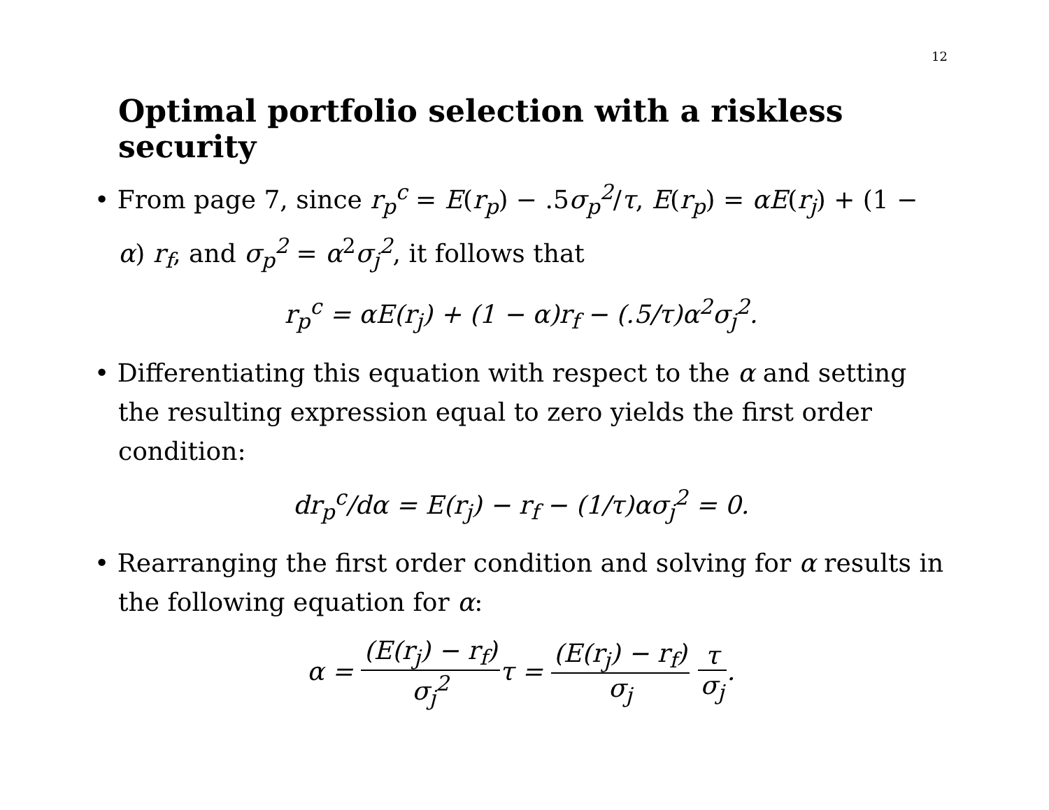12
Optimal portfolio selection with a riskless security
• From page 7, since r<sub>p</sub><sup>c</sup> = E(r<sub>p</sub>) − .5σ<sub>p</sub><sup>2</sup>/τ, E(r<sub>p</sub>) = αE(r<sub>j</sub>) + (1 − α) r<sub>f</sub>, and σ<sub>p</sub><sup>2</sup> = α<sup>2</sup>σ<sub>j</sub><sup>2</sup>, it follows that
r<sub>p</sub><sup>c</sup> = αE(r<sub>j</sub>) + (1 − α)r<sub>f</sub> − (.5/τ)α<sup>2</sup>σ<sub>j</sub><sup>2</sup>.
• Differentiating this equation with respect to the α and setting the resulting expression equal to zero yields the first order condition:
dr<sub>p</sub><sup>c</sup>/dα = E(r<sub>j</sub>) − r<sub>f</sub> − (1/τ)ασ<sub>j</sub><sup>2</sup> = 0.
• Rearranging the first order condition and solving for α results in the following equation for α:
α = (E(r<sub>j</sub>) − r<sub>f</sub>) σ<sub>j</sub><sup>2</sup>τ = (E(r<sub>j</sub>) − r<sub>f</sub>) σ<sub>j</sub> τ σ<sub>j</sub>.